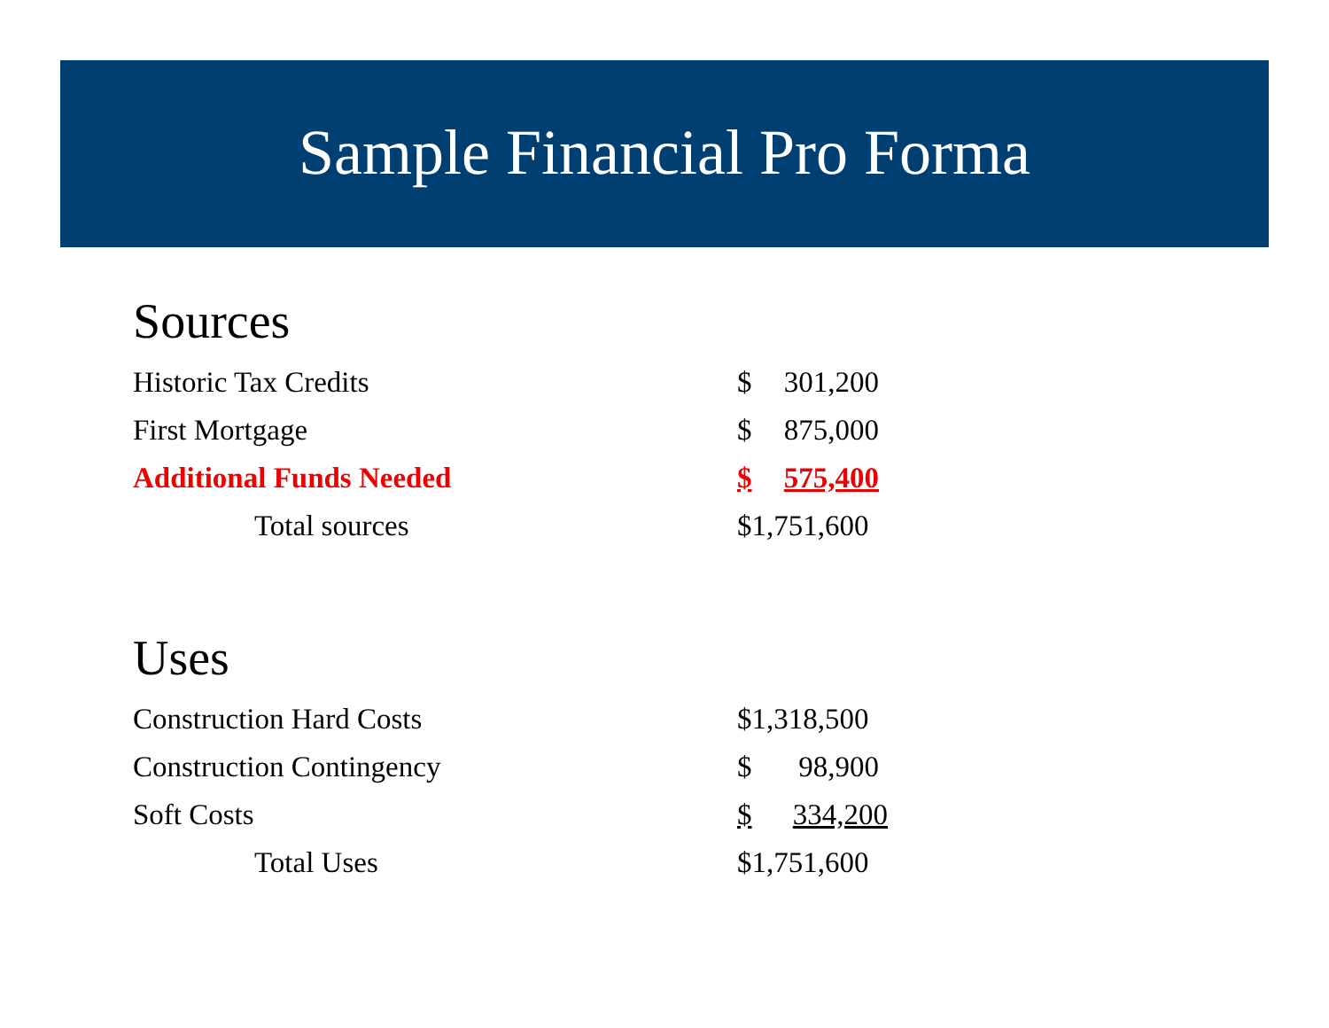Sample Financial Pro Forma
Sources
| Historic Tax Credits | $ | 301,200 |
| First Mortgage | $ | 875,000 |
| Additional Funds Needed | $ | 575,400 |
| Total sources | $1,751,600 | |
Uses
| Construction Hard Costs | $1,318,500 | |
| Construction Contingency | $ | 98,900 |
| Soft Costs | $ | 334,200 |
| Total Uses | $1,751,600 | |